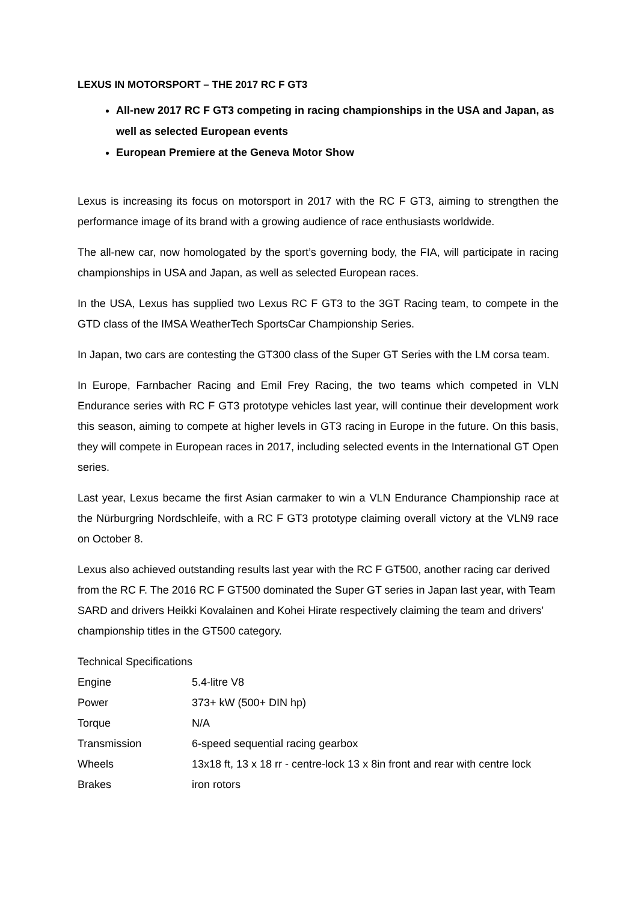LEXUS IN MOTORSPORT – THE 2017 RC F GT3
All-new 2017 RC F GT3 competing in racing championships in the USA and Japan, as well as selected European events
European Premiere at the Geneva Motor Show
Lexus is increasing its focus on motorsport in 2017 with the RC F GT3, aiming to strengthen the performance image of its brand with a growing audience of race enthusiasts worldwide.
The all-new car, now homologated by the sport’s governing body, the FIA, will participate in racing championships in USA and Japan, as well as selected European races.
In the USA, Lexus has supplied two Lexus RC F GT3 to the 3GT Racing team, to compete in the GTD class of the IMSA WeatherTech SportsCar Championship Series.
In Japan, two cars are contesting the GT300 class of the Super GT Series with the LM corsa team.
In Europe, Farnbacher Racing and Emil Frey Racing, the two teams which competed in VLN Endurance series with RC F GT3 prototype vehicles last year, will continue their development work this season, aiming to compete at higher levels in GT3 racing in Europe in the future. On this basis, they will compete in European races in 2017, including selected events in the International GT Open series.
Last year, Lexus became the first Asian carmaker to win a VLN Endurance Championship race at the Nürburgring Nordschleife, with a RC F GT3 prototype claiming overall victory at the VLN9 race on October 8.
Lexus also achieved outstanding results last year with the RC F GT500, another racing car derived from the RC F. The 2016 RC F GT500 dominated the Super GT series in Japan last year, with Team SARD and drivers Heikki Kovalainen and Kohei Hirate respectively claiming the team and drivers’ championship titles in the GT500 category.
Technical Specifications
| Engine | 5.4-litre V8 |
| Power | 373+ kW (500+ DIN hp) |
| Torque | N/A |
| Transmission | 6-speed sequential racing gearbox |
| Wheels | 13x18 ft, 13 x 18 rr - centre-lock 13 x 8in front and rear with centre lock |
| Brakes | iron rotors |